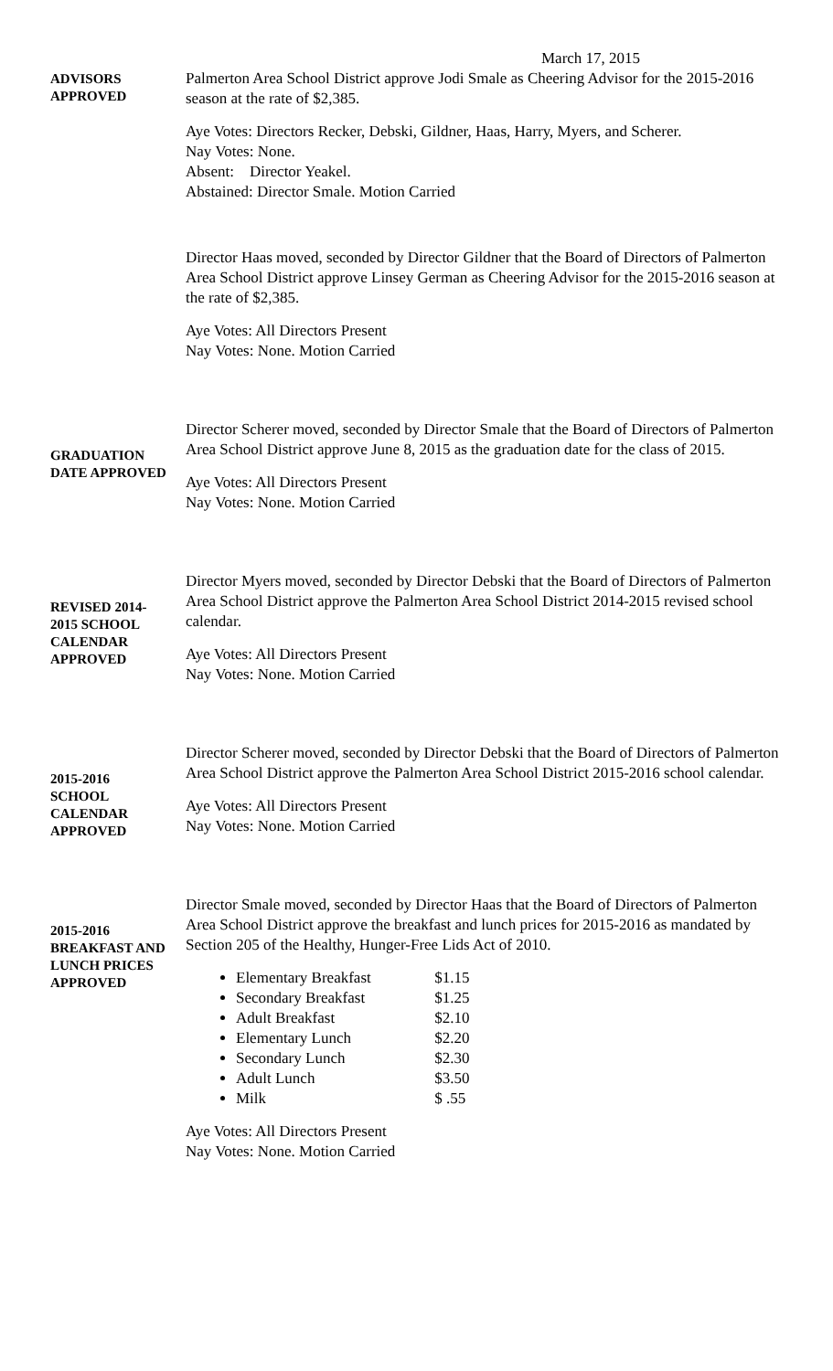March 17, 2015
ADVISORS
APPROVED
Palmerton Area School District approve Jodi Smale as Cheering Advisor for the 2015-2016 season at the rate of $2,385.
Aye Votes: Directors Recker, Debski, Gildner, Haas, Harry, Myers, and Scherer.
Nay Votes: None.
Absent: Director Yeakel.
Abstained: Director Smale. Motion Carried
Director Haas moved, seconded by Director Gildner that the Board of Directors of Palmerton Area School District approve Linsey German as Cheering Advisor for the 2015-2016 season at the rate of $2,385.
Aye Votes: All Directors Present
Nay Votes: None. Motion Carried
GRADUATION
DATE APPROVED
Director Scherer moved, seconded by Director Smale that the Board of Directors of Palmerton Area School District approve June 8, 2015 as the graduation date for the class of 2015.
Aye Votes: All Directors Present
Nay Votes: None. Motion Carried
REVISED 2014-
2015 SCHOOL
CALENDAR
APPROVED
Director Myers moved, seconded by Director Debski that the Board of Directors of Palmerton Area School District approve the Palmerton Area School District 2014-2015 revised school calendar.
Aye Votes: All Directors Present
Nay Votes: None. Motion Carried
2015-2016
SCHOOL
CALENDAR
APPROVED
Director Scherer moved, seconded by Director Debski that the Board of Directors of Palmerton Area School District approve the Palmerton Area School District 2015-2016 school calendar.
Aye Votes: All Directors Present
Nay Votes: None. Motion Carried
2015-2016
BREAKFAST AND
LUNCH PRICES
APPROVED
Director Smale moved, seconded by Director Haas that the Board of Directors of Palmerton Area School District approve the breakfast and lunch prices for 2015-2016 as mandated by Section 205 of the Healthy, Hunger-Free Lids Act of 2010.
Elementary Breakfast $1.15
Secondary Breakfast $1.25
Adult Breakfast $2.10
Elementary Lunch $2.20
Secondary Lunch $2.30
Adult Lunch $3.50
Milk $ .55
Aye Votes: All Directors Present
Nay Votes: None. Motion Carried